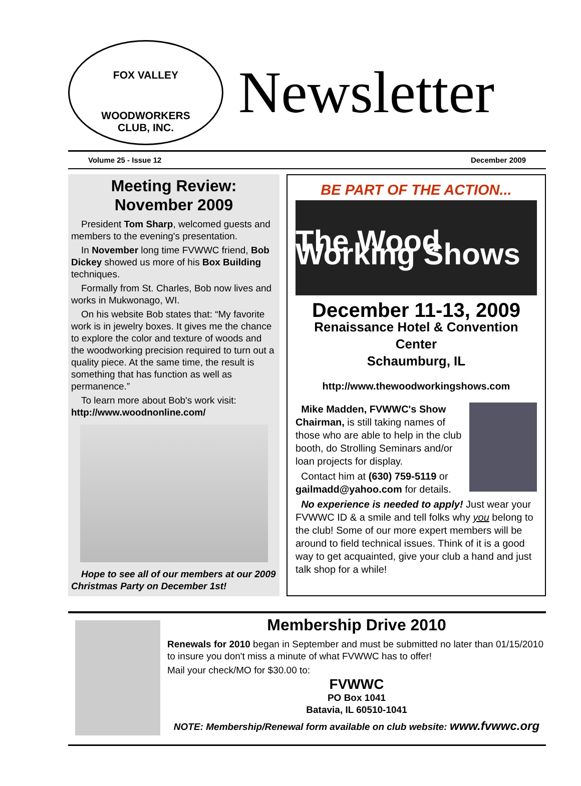FOX VALLEY
WOODWORKERS
CLUB, INC.
Newsletter
Volume 25 - Issue 12 December 2009
Meeting Review:
November 2009
President Tom Sharp, welcomed guests and members to the evening's presentation.
In November long time FVWWC friend, Bob Dickey showed us more of his Box Building techniques.
Formally from St. Charles, Bob now lives and works in Mukwonago, WI.
On his website Bob states that: “My favorite work is in jewelry boxes. It gives me the chance to explore the color and texture of woods and the woodworking precision required to turn out a quality piece. At the same time, the result is something that has function as well as permanence.”
To learn more about Bob's work visit:
http://www.woodnonline.com/
Hope to see all of our members at our 2009 Christmas Party on December 1st!
BE PART OF THE ACTION...
The Wood Working Shows
December 11-13, 2009
Renaissance Hotel & Convention Center
Schaumburg, IL
http://www.thewoodworkingshows.com
Mike Madden, FVWWC's Show Chairman, is still taking names of those who are able to help in the club booth, do Strolling Seminars and/or loan projects for display.
Contact him at (630) 759-5119 or gailmadd@yahoo.com for details.
No experience is needed to apply! Just wear your FVWWC ID & a smile and tell folks why you belong to the club! Some of our more expert members will be around to field technical issues. Think of it is a good way to get acquainted, give your club a hand and just talk shop for a while!
Membership Drive 2010
Renewals for 2010 began in September and must be submitted no later than 01/15/2010 to insure you don't miss a minute of what FVWWC has to offer!
Mail your check/MO for $30.00 to:
FVWWC
PO Box 1041
Batavia, IL 60510-1041
NOTE: Membership/Renewal form available on club website: www.fvwwc.org